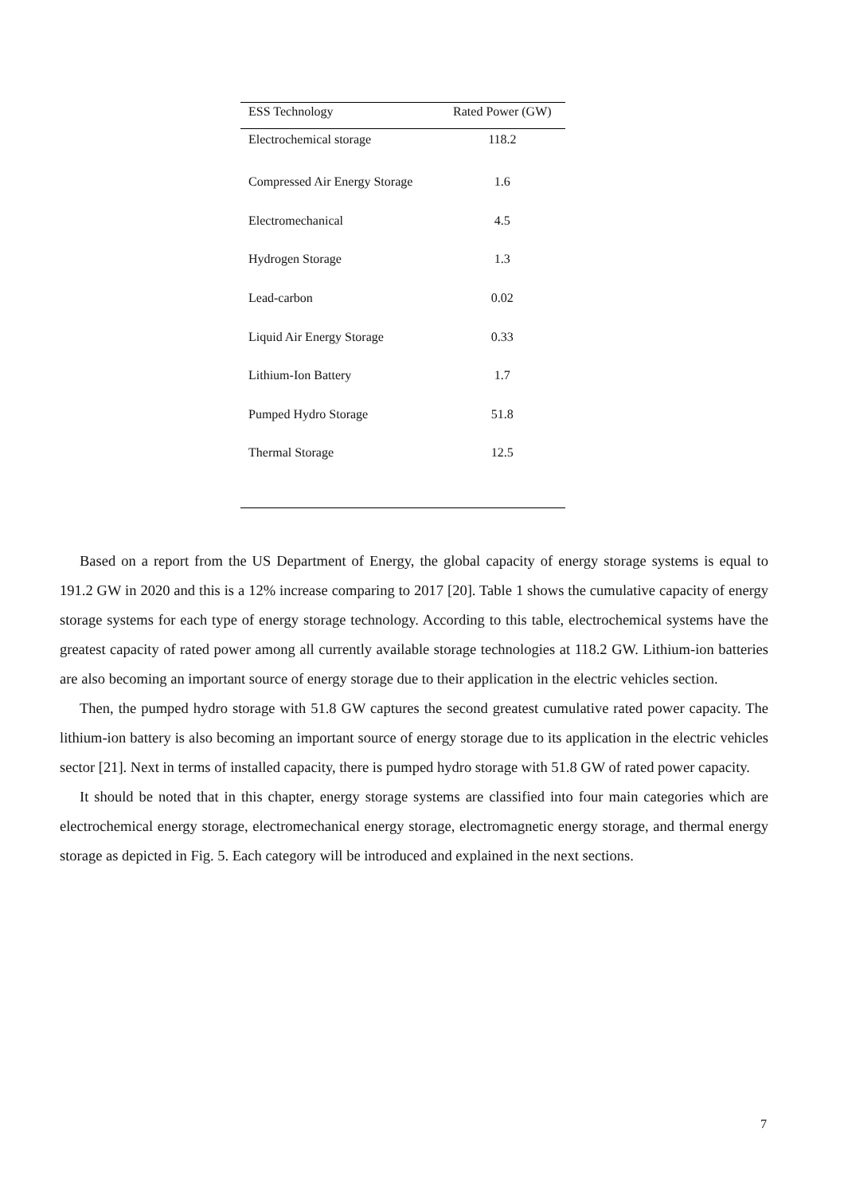| ESS Technology | Rated Power (GW) |
| --- | --- |
| Electrochemical storage | 118.2 |
| Compressed Air Energy Storage | 1.6 |
| Electromechanical | 4.5 |
| Hydrogen Storage | 1.3 |
| Lead-carbon | 0.02 |
| Liquid Air Energy Storage | 0.33 |
| Lithium-Ion Battery | 1.7 |
| Pumped Hydro Storage | 51.8 |
| Thermal Storage | 12.5 |
Based on a report from the US Department of Energy, the global capacity of energy storage systems is equal to 191.2 GW in 2020 and this is a 12% increase comparing to 2017 [20]. Table 1 shows the cumulative capacity of energy storage systems for each type of energy storage technology. According to this table, electrochemical systems have the greatest capacity of rated power among all currently available storage technologies at 118.2 GW. Lithium-ion batteries are also becoming an important source of energy storage due to their application in the electric vehicles section.
Then, the pumped hydro storage with 51.8 GW captures the second greatest cumulative rated power capacity. The lithium-ion battery is also becoming an important source of energy storage due to its application in the electric vehicles sector [21]. Next in terms of installed capacity, there is pumped hydro storage with 51.8 GW of rated power capacity.
It should be noted that in this chapter, energy storage systems are classified into four main categories which are electrochemical energy storage, electromechanical energy storage, electromagnetic energy storage, and thermal energy storage as depicted in Fig. 5. Each category will be introduced and explained in the next sections.
7